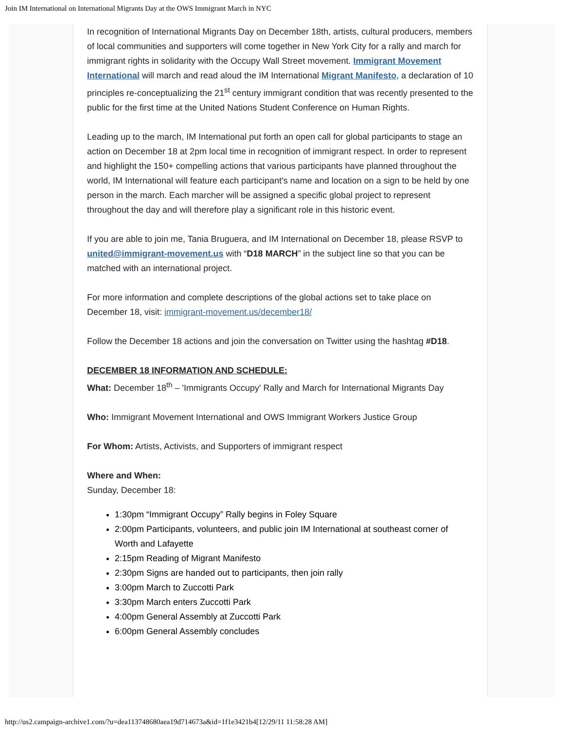Join IM International on International Migrants Day at the OWS Immigrant March in NYC
In recognition of International Migrants Day on December 18th, artists, cultural producers, members of local communities and supporters will come together in New York City for a rally and march for immigrant rights in solidarity with the Occupy Wall Street movement. Immigrant Movement International will march and read aloud the IM International Migrant Manifesto, a declaration of 10 principles re-conceptualizing the 21<sup>st</sup> century immigrant condition that was recently presented to the public for the first time at the United Nations Student Conference on Human Rights.
Leading up to the march, IM International put forth an open call for global participants to stage an action on December 18 at 2pm local time in recognition of immigrant respect. In order to represent and highlight the 150+ compelling actions that various participants have planned throughout the world, IM International will feature each participant's name and location on a sign to be held by one person in the march. Each marcher will be assigned a specific global project to represent throughout the day and will therefore play a significant role in this historic event.
If you are able to join me, Tania Bruguera, and IM International on December 18, please RSVP to united@immigrant-movement.us with “D18 MARCH” in the subject line so that you can be matched with an international project.
For more information and complete descriptions of the global actions set to take place on December 18, visit: immigrant-movement.us/december18/
Follow the December 18 actions and join the conversation on Twitter using the hashtag #D18.
DECEMBER 18 INFORMATION AND SCHEDULE:
What: December 18<sup>th</sup> – 'Immigrants Occupy' Rally and March for International Migrants Day
Who: Immigrant Movement International and OWS Immigrant Workers Justice Group
For Whom: Artists, Activists, and Supporters of immigrant respect
Where and When:
Sunday, December 18:
1:30pm “Immigrant Occupy” Rally begins in Foley Square
2:00pm Participants, volunteers, and public join IM International at southeast corner of Worth and Lafayette
2:15pm Reading of Migrant Manifesto
2:30pm Signs are handed out to participants, then join rally
3:00pm March to Zuccotti Park
3:30pm March enters Zuccotti Park
4:00pm General Assembly at Zuccotti Park
6:00pm General Assembly concludes
http://us2.campaign-archive1.com/?u=dea113748680aea19d714673a&id=1f1e3421b4[12/29/11 11:58:28 AM]